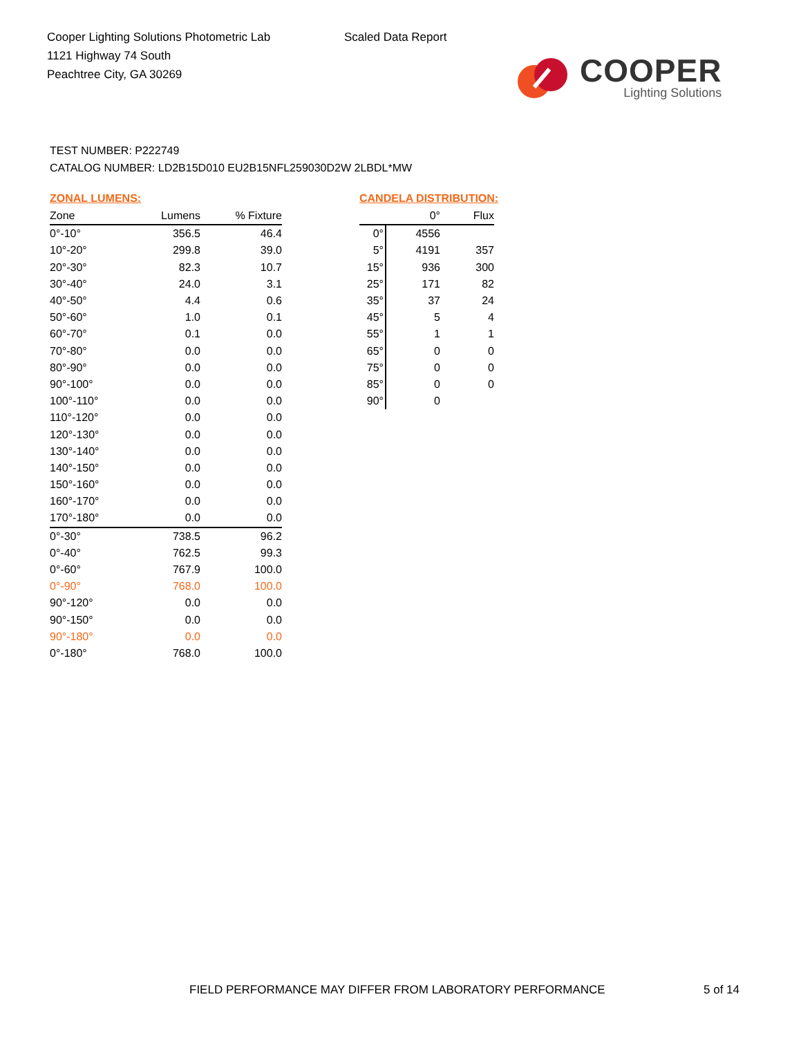Cooper Lighting Solutions Photometric Lab
1121 Highway 74 South
Peachtree City, GA 30269
Scaled Data Report
COOPER
Lighting Solutions
TEST NUMBER: P222749
CATALOG NUMBER: LD2B15D010 EU2B15NFL259030D2W 2LBDL*MW
ZONAL LUMENS:
| Zone | Lumens | % Fixture |
| --- | --- | --- |
| 0°-10° | 356.5 | 46.4 |
| 10°-20° | 299.8 | 39.0 |
| 20°-30° | 82.3 | 10.7 |
| 30°-40° | 24.0 | 3.1 |
| 40°-50° | 4.4 | 0.6 |
| 50°-60° | 1.0 | 0.1 |
| 60°-70° | 0.1 | 0.0 |
| 70°-80° | 0.0 | 0.0 |
| 80°-90° | 0.0 | 0.0 |
| 90°-100° | 0.0 | 0.0 |
| 100°-110° | 0.0 | 0.0 |
| 110°-120° | 0.0 | 0.0 |
| 120°-130° | 0.0 | 0.0 |
| 130°-140° | 0.0 | 0.0 |
| 140°-150° | 0.0 | 0.0 |
| 150°-160° | 0.0 | 0.0 |
| 160°-170° | 0.0 | 0.0 |
| 170°-180° | 0.0 | 0.0 |
| 0°-30° | 738.5 | 96.2 |
| 0°-40° | 762.5 | 99.3 |
| 0°-60° | 767.9 | 100.0 |
| 0°-90° | 768.0 | 100.0 |
| 90°-120° | 0.0 | 0.0 |
| 90°-150° | 0.0 | 0.0 |
| 90°-180° | 0.0 | 0.0 |
| 0°-180° | 768.0 | 100.0 |
CANDELA DISTRIBUTION:
| | 0° | Flux |
| --- | --- | --- |
| 0° | 4556 | |
| 5° | 4191 | 357 |
| 15° | 936 | 300 |
| 25° | 171 | 82 |
| 35° | 37 | 24 |
| 45° | 5 | 4 |
| 55° | 1 | 1 |
| 65° | 0 | 0 |
| 75° | 0 | 0 |
| 85° | 0 | 0 |
| 90° | 0 | |
FIELD PERFORMANCE MAY DIFFER FROM LABORATORY PERFORMANCE
5 of 14